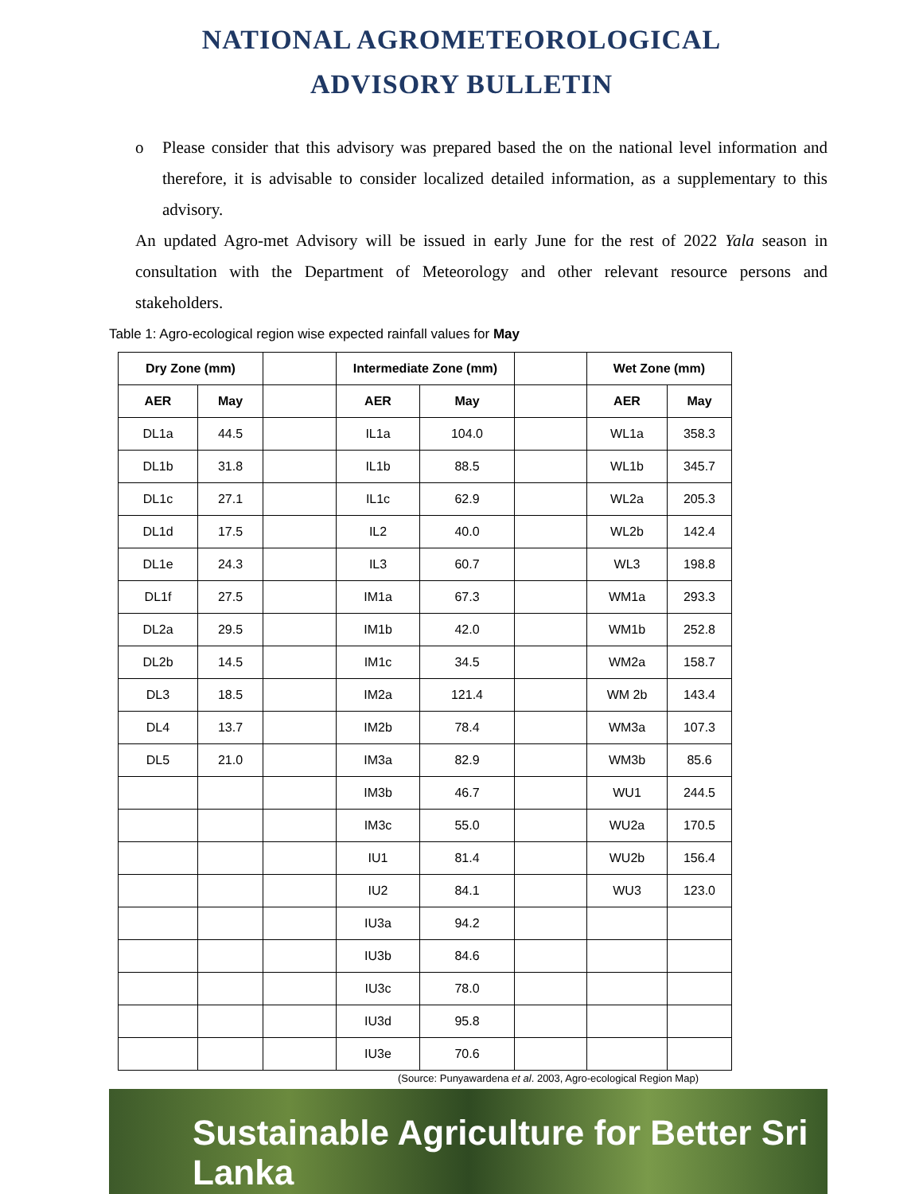NATIONAL AGROMETEOROLOGICAL
ADVISORY BULLETIN
o Please consider that this advisory was prepared based the on the national level information and therefore, it is advisable to consider localized detailed information, as a supplementary to this advisory.
An updated Agro-met Advisory will be issued in early June for the rest of 2022 Yala season in consultation with the Department of Meteorology and other relevant resource persons and stakeholders.
Table 1: Agro-ecological region wise expected rainfall values for May
| Dry Zone (mm) | | | Intermediate Zone (mm) | | | Wet Zone (mm) | |
| AER | May | | AER | May | | AER | May |
| DL1a | 44.5 | | IL1a | 104.0 | | WL1a | 358.3 |
| DL1b | 31.8 | | IL1b | 88.5 | | WL1b | 345.7 |
| DL1c | 27.1 | | IL1c | 62.9 | | WL2a | 205.3 |
| DL1d | 17.5 | | IL2 | 40.0 | | WL2b | 142.4 |
| DL1e | 24.3 | | IL3 | 60.7 | | WL3 | 198.8 |
| DL1f | 27.5 | | IM1a | 67.3 | | WM1a | 293.3 |
| DL2a | 29.5 | | IM1b | 42.0 | | WM1b | 252.8 |
| DL2b | 14.5 | | IM1c | 34.5 | | WM2a | 158.7 |
| DL3 | 18.5 | | IM2a | 121.4 | | WM 2b | 143.4 |
| DL4 | 13.7 | | IM2b | 78.4 | | WM3a | 107.3 |
| DL5 | 21.0 | | IM3a | 82.9 | | WM3b | 85.6 |
| | | | IM3b | 46.7 | | WU1 | 244.5 |
| | | | IM3c | 55.0 | | WU2a | 170.5 |
| | | | IU1 | 81.4 | | WU2b | 156.4 |
| | | | IU2 | 84.1 | | WU3 | 123.0 |
| | | | IU3a | 94.2 | | | |
| | | | IU3b | 84.6 | | | |
| | | | IU3c | 78.0 | | | |
| | | | IU3d | 95.8 | | | |
| | | | IU3e | 70.6 | | | |
(Source: Punyawardena et al. 2003, Agro-ecological Region Map)
Sustainable Agriculture for Better Sri Lanka